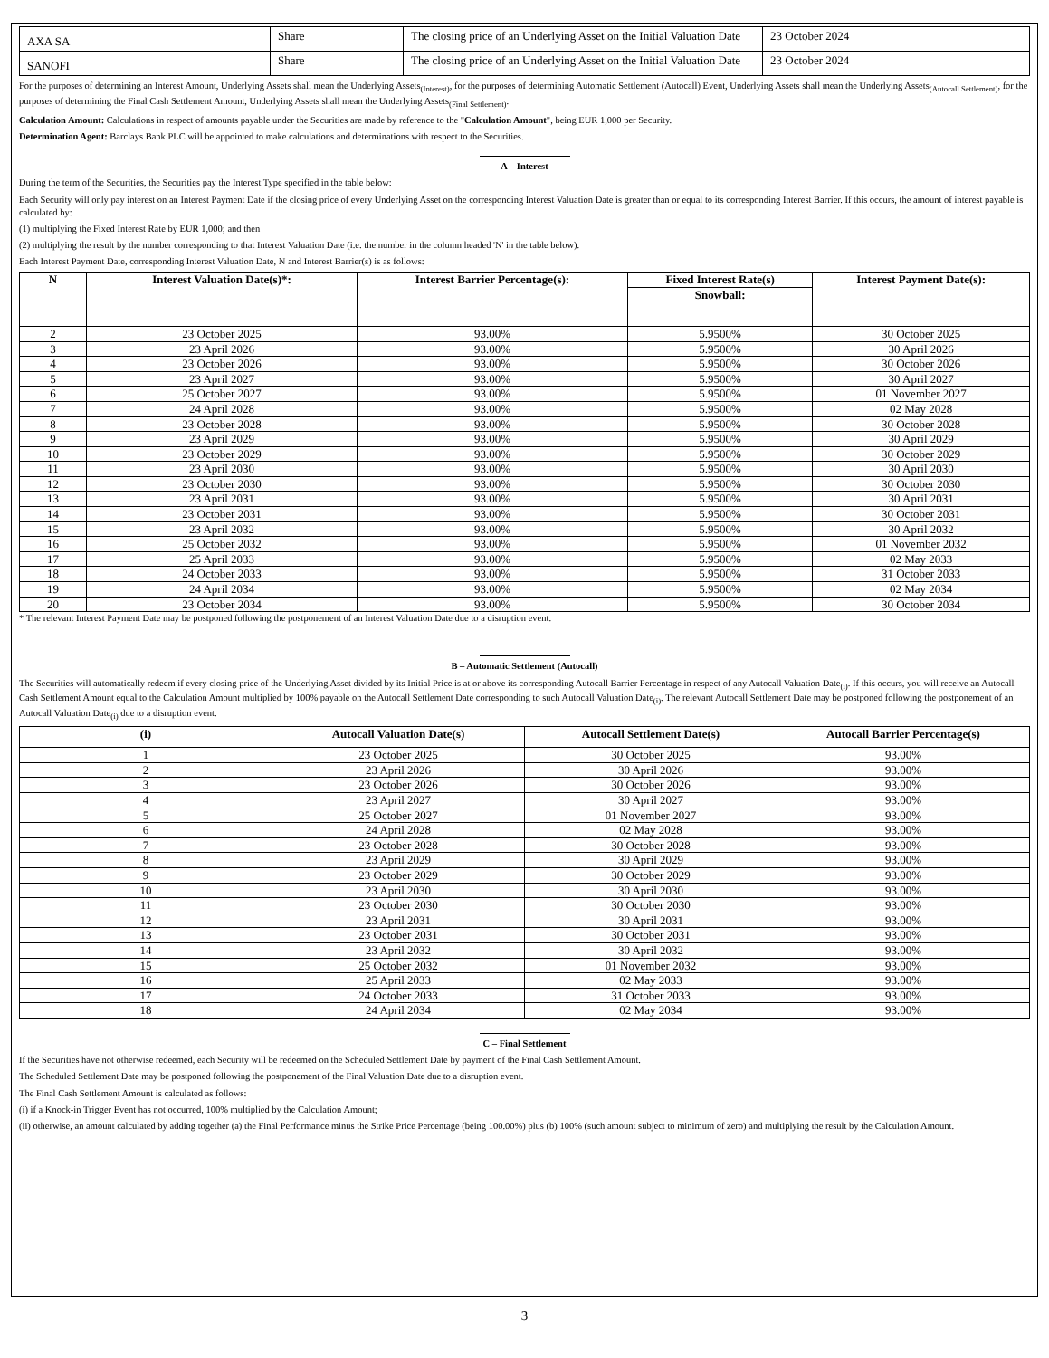| AXA SA | Share | The closing price of an Underlying Asset on the Initial Valuation Date | 23 October 2024 |
| SANOFI | Share | The closing price of an Underlying Asset on the Initial Valuation Date | 23 October 2024 |
For the purposes of determining an Interest Amount, Underlying Assets shall mean the Underlying Assets<sub>(Interest)</sub>, for the purposes of determining Automatic Settlement (Autocall) Event, Underlying Assets shall mean the Underlying Assets<sub>(Autocall Settlement)</sub>, for the purposes of determining the Final Cash Settlement Amount, Underlying Assets shall mean the Underlying Assets<sub>(Final Settlement)</sub>.
Calculation Amount: Calculations in respect of amounts payable under the Securities are made by reference to the "Calculation Amount", being EUR 1,000 per Security.
Determination Agent: Barclays Bank PLC will be appointed to make calculations and determinations with respect to the Securities.
A – Interest
During the term of the Securities, the Securities pay the Interest Type specified in the table below:
Each Security will only pay interest on an Interest Payment Date if the closing price of every Underlying Asset on the corresponding Interest Valuation Date is greater than or equal to its corresponding Interest Barrier. If this occurs, the amount of interest payable is calculated by:
(1) multiplying the Fixed Interest Rate by EUR 1,000; and then
(2) multiplying the result by the number corresponding to that Interest Valuation Date (i.e. the number in the column headed 'N' in the table below).
Each Interest Payment Date, corresponding Interest Valuation Date, N and Interest Barrier(s) is as follows:
| N | Interest Valuation Date(s)*: | Interest Barrier Percentage(s): | Fixed Interest Rate(s) | Interest Payment Date(s): |
| --- | --- | --- | --- | --- |
| | | | Snowball: | |
| 2 | 23 October 2025 | 93.00% | 5.9500% | 30 October 2025 |
| 3 | 23 April 2026 | 93.00% | 5.9500% | 30 April 2026 |
| 4 | 23 October 2026 | 93.00% | 5.9500% | 30 October 2026 |
| 5 | 23 April 2027 | 93.00% | 5.9500% | 30 April 2027 |
| 6 | 25 October 2027 | 93.00% | 5.9500% | 01 November 2027 |
| 7 | 24 April 2028 | 93.00% | 5.9500% | 02 May 2028 |
| 8 | 23 October 2028 | 93.00% | 5.9500% | 30 October 2028 |
| 9 | 23 April 2029 | 93.00% | 5.9500% | 30 April 2029 |
| 10 | 23 October 2029 | 93.00% | 5.9500% | 30 October 2029 |
| 11 | 23 April 2030 | 93.00% | 5.9500% | 30 April 2030 |
| 12 | 23 October 2030 | 93.00% | 5.9500% | 30 October 2030 |
| 13 | 23 April 2031 | 93.00% | 5.9500% | 30 April 2031 |
| 14 | 23 October 2031 | 93.00% | 5.9500% | 30 October 2031 |
| 15 | 23 April 2032 | 93.00% | 5.9500% | 30 April 2032 |
| 16 | 25 October 2032 | 93.00% | 5.9500% | 01 November 2032 |
| 17 | 25 April 2033 | 93.00% | 5.9500% | 02 May 2033 |
| 18 | 24 October 2033 | 93.00% | 5.9500% | 31 October 2033 |
| 19 | 24 April 2034 | 93.00% | 5.9500% | 02 May 2034 |
| 20 | 23 October 2034 | 93.00% | 5.9500% | 30 October 2034 |
* The relevant Interest Payment Date may be postponed following the postponement of an Interest Valuation Date due to a disruption event.
B – Automatic Settlement (Autocall)
The Securities will automatically redeem if every closing price of the Underlying Asset divided by its Initial Price is at or above its corresponding Autocall Barrier Percentage in respect of any Autocall Valuation Date<sub>(i)</sub>. If this occurs, you will receive an Autocall Cash Settlement Amount equal to the Calculation Amount multiplied by 100% payable on the Autocall Settlement Date corresponding to such Autocall Valuation Date<sub>(i)</sub>. The relevant Autocall Settlement Date may be postponed following the postponement of an Autocall Valuation Date<sub>(i)</sub> due to a disruption event.
| (i) | Autocall Valuation Date(s) | Autocall Settlement Date(s) | Autocall Barrier Percentage(s) |
| --- | --- | --- | --- |
| 1 | 23 October 2025 | 30 October 2025 | 93.00% |
| 2 | 23 April 2026 | 30 April 2026 | 93.00% |
| 3 | 23 October 2026 | 30 October 2026 | 93.00% |
| 4 | 23 April 2027 | 30 April 2027 | 93.00% |
| 5 | 25 October 2027 | 01 November 2027 | 93.00% |
| 6 | 24 April 2028 | 02 May 2028 | 93.00% |
| 7 | 23 October 2028 | 30 October 2028 | 93.00% |
| 8 | 23 April 2029 | 30 April 2029 | 93.00% |
| 9 | 23 October 2029 | 30 October 2029 | 93.00% |
| 10 | 23 April 2030 | 30 April 2030 | 93.00% |
| 11 | 23 October 2030 | 30 October 2030 | 93.00% |
| 12 | 23 April 2031 | 30 April 2031 | 93.00% |
| 13 | 23 October 2031 | 30 October 2031 | 93.00% |
| 14 | 23 April 2032 | 30 April 2032 | 93.00% |
| 15 | 25 October 2032 | 01 November 2032 | 93.00% |
| 16 | 25 April 2033 | 02 May 2033 | 93.00% |
| 17 | 24 October 2033 | 31 October 2033 | 93.00% |
| 18 | 24 April 2034 | 02 May 2034 | 93.00% |
C – Final Settlement
If the Securities have not otherwise redeemed, each Security will be redeemed on the Scheduled Settlement Date by payment of the Final Cash Settlement Amount.
The Scheduled Settlement Date may be postponed following the postponement of the Final Valuation Date due to a disruption event.
The Final Cash Settlement Amount is calculated as follows:
(i) if a Knock-in Trigger Event has not occurred, 100% multiplied by the Calculation Amount;
(ii) otherwise, an amount calculated by adding together (a) the Final Performance minus the Strike Price Percentage (being 100.00%) plus (b) 100% (such amount subject to minimum of zero) and multiplying the result by the Calculation Amount.
3